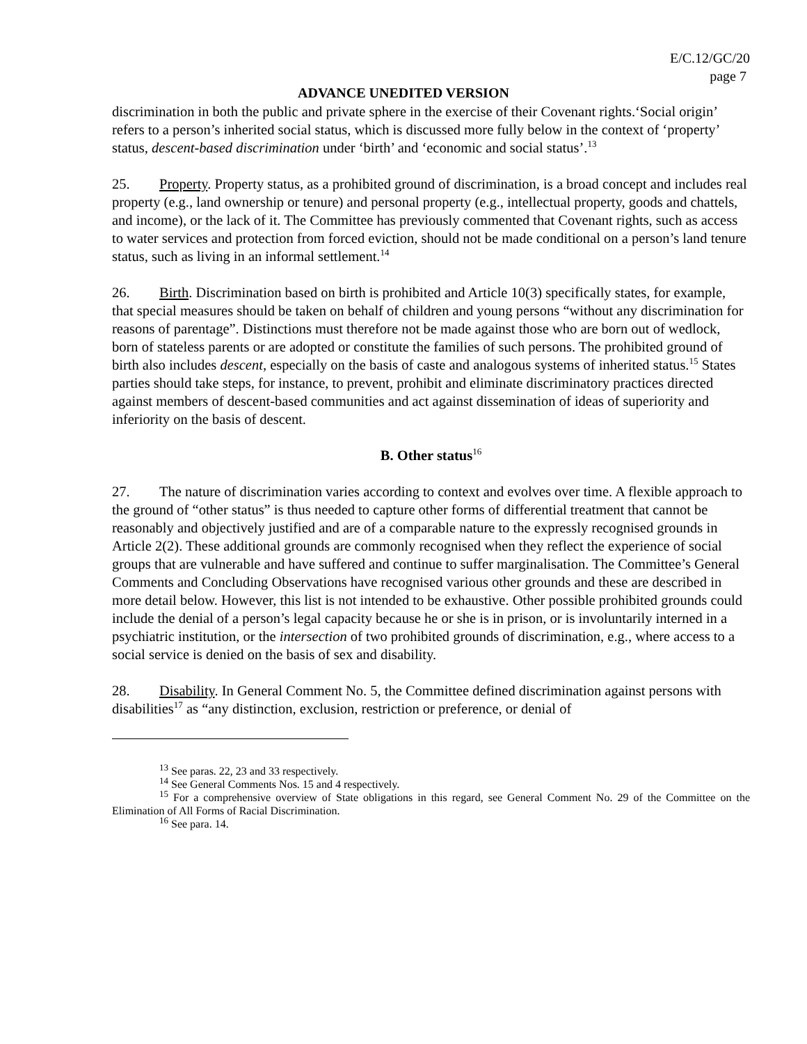E/C.12/GC/20
page 7
ADVANCE UNEDITED VERSION
discrimination in both the public and private sphere in the exercise of their Covenant rights.‘Social origin’ refers to a person’s inherited social status, which is discussed more fully below in the context of ‘property’ status, descent-based discrimination under ‘birth’ and ‘economic and social status’.<sup>13</sup>
25. Property. Property status, as a prohibited ground of discrimination, is a broad concept and includes real property (e.g., land ownership or tenure) and personal property (e.g., intellectual property, goods and chattels, and income), or the lack of it. The Committee has previously commented that Covenant rights, such as access to water services and protection from forced eviction, should not be made conditional on a person’s land tenure status, such as living in an informal settlement.<sup>14</sup>
26. Birth. Discrimination based on birth is prohibited and Article 10(3) specifically states, for example, that special measures should be taken on behalf of children and young persons “without any discrimination for reasons of parentage”. Distinctions must therefore not be made against those who are born out of wedlock, born of stateless parents or are adopted or constitute the families of such persons. The prohibited ground of birth also includes descent, especially on the basis of caste and analogous systems of inherited status.<sup>15</sup> States parties should take steps, for instance, to prevent, prohibit and eliminate discriminatory practices directed against members of descent-based communities and act against dissemination of ideas of superiority and inferiority on the basis of descent.
B. Other status<sup>16</sup>
27. The nature of discrimination varies according to context and evolves over time. A flexible approach to the ground of “other status” is thus needed to capture other forms of differential treatment that cannot be reasonably and objectively justified and are of a comparable nature to the expressly recognised grounds in Article 2(2). These additional grounds are commonly recognised when they reflect the experience of social groups that are vulnerable and have suffered and continue to suffer marginalisation. The Committee’s General Comments and Concluding Observations have recognised various other grounds and these are described in more detail below. However, this list is not intended to be exhaustive. Other possible prohibited grounds could include the denial of a person’s legal capacity because he or she is in prison, or is involuntarily interned in a psychiatric institution, or the intersection of two prohibited grounds of discrimination, e.g., where access to a social service is denied on the basis of sex and disability.
28. Disability. In General Comment No. 5, the Committee defined discrimination against persons with disabilities<sup>17</sup> as “any distinction, exclusion, restriction or preference, or denial of
<sup>13</sup> See paras. 22, 23 and 33 respectively.
<sup>14</sup> See General Comments Nos. 15 and 4 respectively.
<sup>15</sup> For a comprehensive overview of State obligations in this regard, see General Comment No. 29 of the Committee on the Elimination of All Forms of Racial Discrimination.
<sup>16</sup> See para. 14.